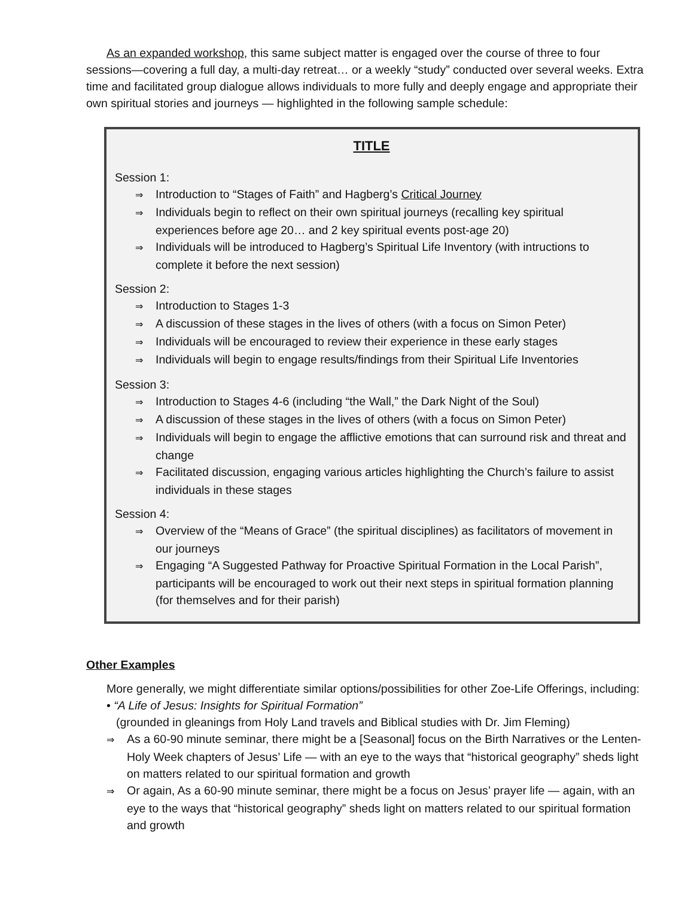As an expanded workshop, this same subject matter is engaged over the course of three to four sessions—covering a full day, a multi-day retreat… or a weekly “study” conducted over several weeks. Extra time and facilitated group dialogue allows individuals to more fully and deeply engage and appropriate their own spiritual stories and journeys — highlighted in the following sample schedule:
TITLE
Session 1:
⇒ Introduction to “Stages of Faith” and Hagberg’s Critical Journey
⇒ Individuals begin to reflect on their own spiritual journeys (recalling key spiritual experiences before age 20… and 2 key spiritual events post-age 20)
⇒ Individuals will be introduced to Hagberg’s Spiritual Life Inventory (with intructions to complete it before the next session)
Session 2:
⇒ Introduction to Stages 1-3
⇒ A discussion of these stages in the lives of others (with a focus on Simon Peter)
⇒ Individuals will be encouraged to review their experience in these early stages
⇒ Individuals will begin to engage results/findings from their Spiritual Life Inventories
Session 3:
⇒ Introduction to Stages 4-6 (including “the Wall,” the Dark Night of the Soul)
⇒ A discussion of these stages in the lives of others (with a focus on Simon Peter)
⇒ Individuals will begin to engage the afflictive emotions that can surround risk and threat and change
⇒ Facilitated discussion, engaging various articles highlighting the Church’s failure to assist individuals in these stages
Session 4:
⇒ Overview of the “Means of Grace” (the spiritual disciplines) as facilitators of movement in our journeys
⇒ Engaging “A Suggested Pathway for Proactive Spiritual Formation in the Local Parish”, participants will be encouraged to work out their next steps in spiritual formation planning (for themselves and for their parish)
Other Examples
More generally, we might differentiate similar options/possibilities for other Zoe-Life Offerings, including:
• “A Life of Jesus: Insights for Spiritual Formation”
(grounded in gleanings from Holy Land travels and Biblical studies with Dr. Jim Fleming)
⇒ As a 60-90 minute seminar, there might be a [Seasonal] focus on the Birth Narratives or the Lenten-Holy Week chapters of Jesus’ Life — with an eye to the ways that “historical geography” sheds light on matters related to our spiritual formation and growth
⇒ Or again, As a 60-90 minute seminar, there might be a focus on Jesus’ prayer life — again, with an eye to the ways that “historical geography” sheds light on matters related to our spiritual formation and growth